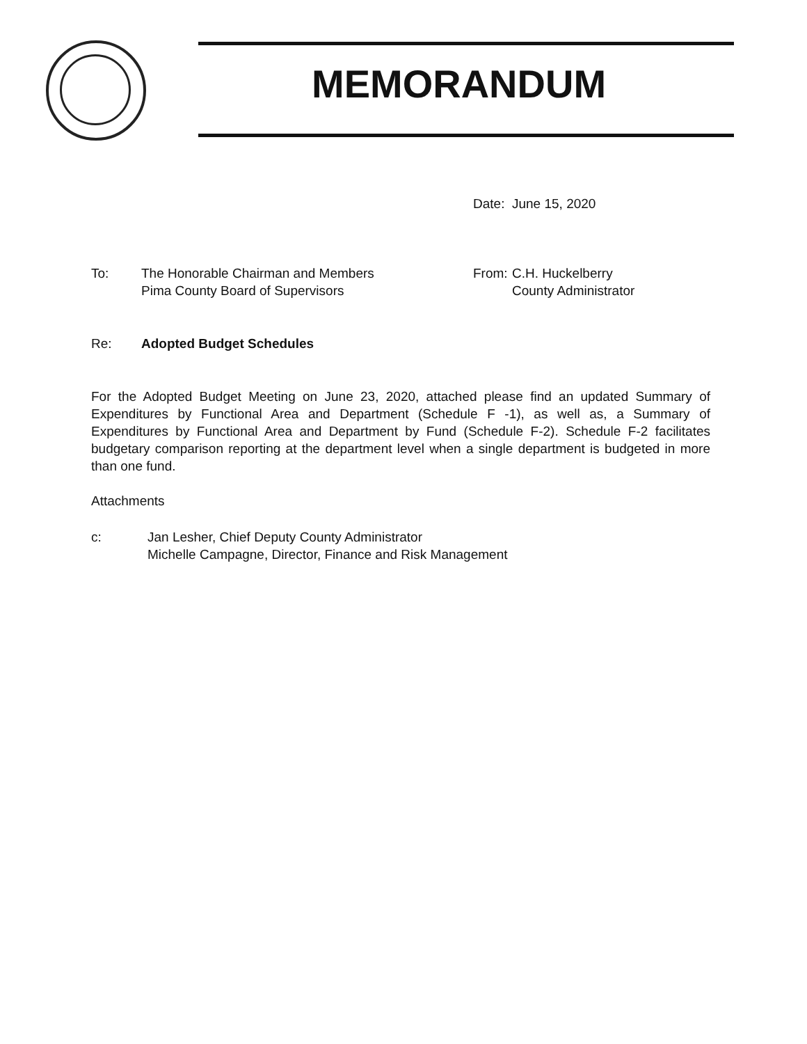MEMORANDUM
Date: June 15, 2020
To: The Honorable Chairman and Members
Pima County Board of Supervisors
From: C.H. Huckelberry
County Administrator
Re: Adopted Budget Schedules
For the Adopted Budget Meeting on June 23, 2020, attached please find an updated Summary of Expenditures by Functional Area and Department (Schedule F -1), as well as, a Summary of Expenditures by Functional Area and Department by Fund (Schedule F-2). Schedule F-2 facilitates budgetary comparison reporting at the department level when a single department is budgeted in more than one fund.
Attachments
c: Jan Lesher, Chief Deputy County Administrator
Michelle Campagne, Director, Finance and Risk Management